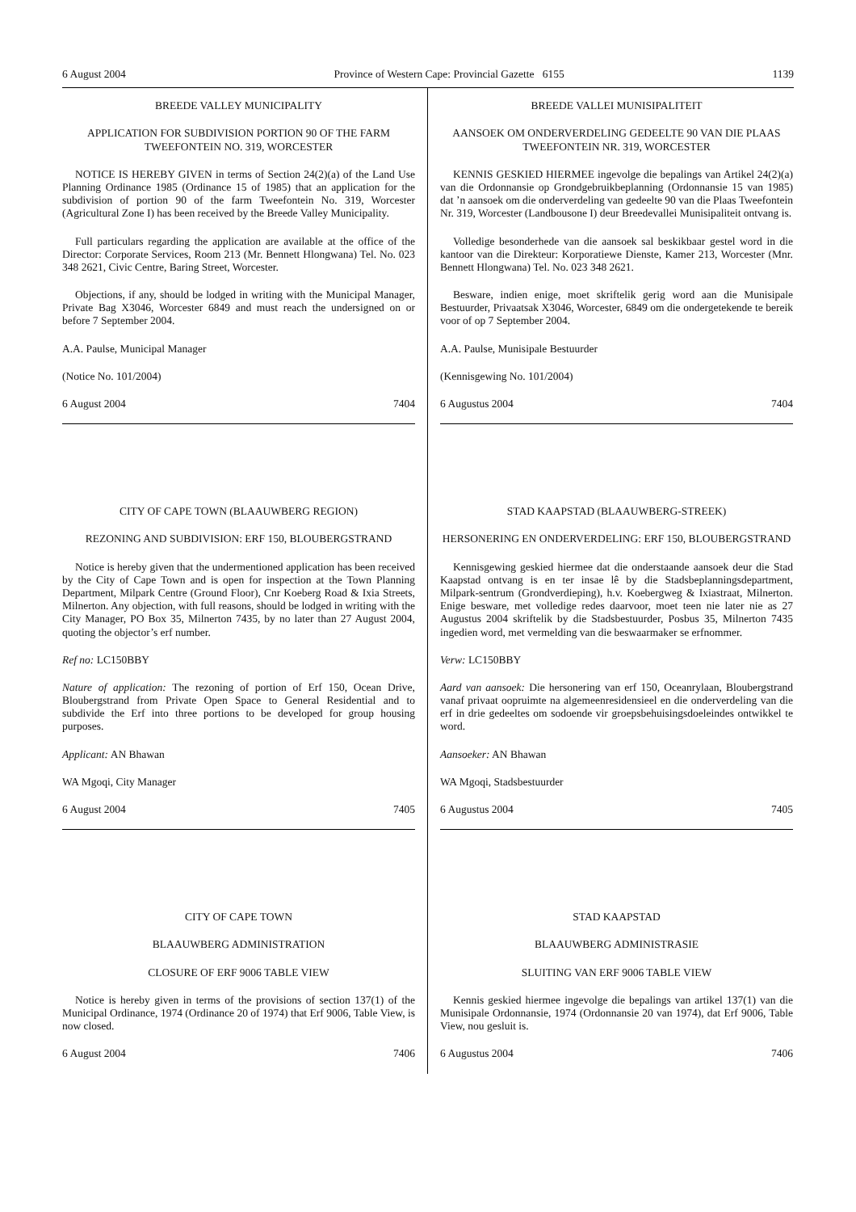6 August 2004 Province of Western Cape: Provincial Gazette 6155 1139
BREEDE VALLEY MUNICIPALITY
APPLICATION FOR SUBDIVISION PORTION 90 OF THE FARM TWEEFONTEIN NO. 319, WORCESTER
NOTICE IS HEREBY GIVEN in terms of Section 24(2)(a) of the Land Use Planning Ordinance 1985 (Ordinance 15 of 1985) that an application for the subdivision of portion 90 of the farm Tweefontein No. 319, Worcester (Agricultural Zone I) has been received by the Breede Valley Municipality.
Full particulars regarding the application are available at the office of the Director: Corporate Services, Room 213 (Mr. Bennett Hlongwana) Tel. No. 023 348 2621, Civic Centre, Baring Street, Worcester.
Objections, if any, should be lodged in writing with the Municipal Manager, Private Bag X3046, Worcester 6849 and must reach the undersigned on or before 7 September 2004.
A.A. Paulse, Municipal Manager
(Notice No. 101/2004)
6 August 2004 7404
CITY OF CAPE TOWN (BLAAUWBERG REGION)
REZONING AND SUBDIVISION: ERF 150, BLOUBERGSTRAND
Notice is hereby given that the undermentioned application has been received by the City of Cape Town and is open for inspection at the Town Planning Department, Milpark Centre (Ground Floor), Cnr Koeberg Road & Ixia Streets, Milnerton. Any objection, with full reasons, should be lodged in writing with the City Manager, PO Box 35, Milnerton 7435, by no later than 27 August 2004, quoting the objector’s erf number.
Ref no: LC150BBY
Nature of application: The rezoning of portion of Erf 150, Ocean Drive, Bloubergstrand from Private Open Space to General Residential and to subdivide the Erf into three portions to be developed for group housing purposes.
Applicant: AN Bhawan
WA Mgoqi, City Manager
6 August 2004 7405
CITY OF CAPE TOWN
BLAAUWBERG ADMINISTRATION
CLOSURE OF ERF 9006 TABLE VIEW
Notice is hereby given in terms of the provisions of section 137(1) of the Municipal Ordinance, 1974 (Ordinance 20 of 1974) that Erf 9006, Table View, is now closed.
6 August 2004 7406
BREEDE VALLEI MUNISIPALITEIT
AANSOEK OM ONDERVERDELING GEDEELTE 90 VAN DIE PLAAS TWEEFONTEIN NR. 319, WORCESTER
KENNIS GESKIED HIERMEE ingevolge die bepalings van Artikel 24(2)(a) van die Ordonnansie op Grondgebruikbeplanning (Ordonnansie 15 van 1985) dat ’n aansoek om die onderverdeling van gedeelte 90 van die Plaas Tweefontein Nr. 319, Worcester (Landbousone I) deur Breedevallei Munisipaliteit ontvang is.
Volledige besonderhede van die aansoek sal beskikbaar gestel word in die kantoor van die Direkteur: Korporatiewe Dienste, Kamer 213, Worcester (Mnr. Bennett Hlongwana) Tel. No. 023 348 2621.
Besware, indien enige, moet skriftelik gerig word aan die Munisipale Bestuurder, Privaatsak X3046, Worcester, 6849 om die ondergetekende te bereik voor of op 7 September 2004.
A.A. Paulse, Munisipale Bestuurder
(Kennisgewing No. 101/2004)
6 Augustus 2004 7404
STAD KAAPSTAD (BLAAUWBERG-STREEK)
HERSONERING EN ONDERVERDELING: ERF 150, BLOUBERGSTRAND
Kennisgewing geskied hiermee dat die onderstaande aansoek deur die Stad Kaapstad ontvang is en ter insae lê by die Stadsbeplanningsdepartment, Milpark-sentrum (Grondverdieping), h.v. Koebergweg & Ixiastraat, Milnerton. Enige besware, met volledige redes daarvoor, moet teen nie later nie as 27 Augustus 2004 skriftelik by die Stadsbestuurder, Posbus 35, Milnerton 7435 ingedien word, met vermelding van die beswaarmaker se erfnommer.
Verw: LC150BBY
Aard van aansoek: Die hersonering van erf 150, Oceanrylaan, Bloubergstrand vanaf privaat oopruimte na algemeenresidensieel en die onderverdeling van die erf in drie gedeeltes om sodoende vir groepsbehuisingsdoeleindes ontwikkel te word.
Aansoeker: AN Bhawan
WA Mgoqi, Stadsbestuurder
6 Augustus 2004 7405
STAD KAAPSTAD
BLAAUWBERG ADMINISTRASIE
SLUITING VAN ERF 9006 TABLE VIEW
Kennis geskied hiermee ingevolge die bepalings van artikel 137(1) van die Munisipale Ordonnansie, 1974 (Ordonnansie 20 van 1974), dat Erf 9006, Table View, nou gesluit is.
6 Augustus 2004 7406